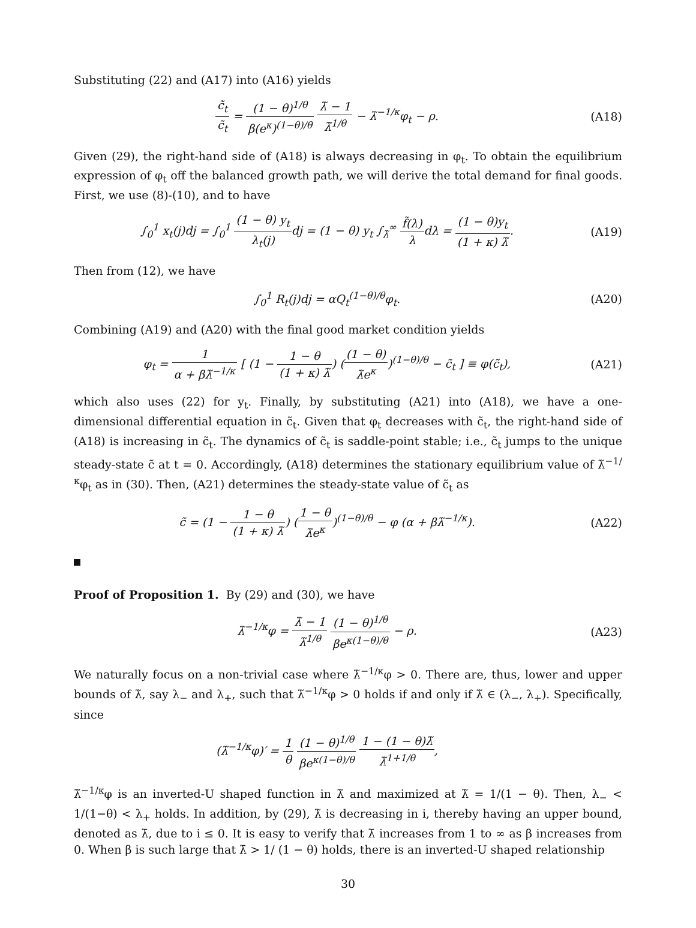Substituting (22) and (A17) into (A16) yields
c̃̇<sub>t</sub> c̃<sub>t</sub> = (1 − θ)<sup>1/θ</sup> β(e<sup>κ</sup>)<sup>(1−θ)/θ</sup> λ̃ − 1 λ̃<sup>1/θ</sup> − λ̃<sup>−1/κ</sup>φ<sub>t</sub> − ρ.
(A18)
Given (29), the right-hand side of (A18) is always decreasing in φ<sub>t</sub>. To obtain the equilibrium expression of φ<sub>t</sub> off the balanced growth path, we will derive the total demand for final goods. First, we use (8)-(10), and to have
∫<sub>0</sub><sup>1</sup> x<sub>t</sub>(j)dj = ∫<sub>0</sub><sup>1</sup> (1 − θ) y<sub>t</sub> λ<sub>t</sub>(j) dj = (1 − θ) y<sub>t</sub> ∫<sub>λ̃</sub><sup>∞</sup> f̃(λ) λdλ = (1 − θ)y<sub>t</sub> (1 + κ) λ̃.
(A19)
Then from (12), we have
∫<sub>0</sub><sup>1</sup> R<sub>t</sub>(j)dj = αQ<sub>t</sub><sup>(1−θ)/θ</sup>φ<sub>t</sub>. (A20)
Combining (A19) and (A20) with the final good market condition yields
φ<sub>t</sub> = 1 α + βλ̃<sup>−1/κ</sup> [ (1 − 1 − θ (1 + κ) λ̃) ((1 − θ) λ̃e<sup>κ</sup>)<sup>(1−θ)/θ</sup> − c̃<sub>t</sub> ] ≡ φ(c̃<sub>t</sub>),
(A21)
which also uses (22) for y<sub>t</sub>. Finally, by substituting (A21) into (A18), we have a one-dimensional differential equation in c̃<sub>t</sub>. Given that φ<sub>t</sub> decreases with c̃<sub>t</sub>, the right-hand side of (A18) is increasing in c̃<sub>t</sub>. The dynamics of c̃<sub>t</sub> is saddle-point stable; i.e., c̃<sub>t</sub> jumps to the unique steady-state c̃ at t = 0. Accordingly, (A18) determines the stationary equilibrium value of λ̃<sup>−1/κ</sup>φ<sub>t</sub> as in (30). Then, (A21) determines the steady-state value of c̃<sub>t</sub> as
c̃ = (1 − 1 − θ (1 + κ) λ̃) (1 − θ λ̃e<sup>κ</sup>)<sup>(1−θ)/θ</sup> − φ (α + βλ̃<sup>−1/κ</sup>).
(A22)
Proof of Proposition 1. By (29) and (30), we have
λ̃<sup>−1/κ</sup>φ = λ̃ − 1 λ̃<sup>1/θ</sup> (1 − θ)<sup>1/θ</sup> βe<sup>κ(1−θ)/θ</sup> − ρ.
(A23)
We naturally focus on a non-trivial case where λ̃<sup>−1/κ</sup>φ > 0. There are, thus, lower and upper bounds of λ̃, say λ<sub>−</sub> and λ<sub>+</sub>, such that λ̃<sup>−1/κ</sup>φ > 0 holds if and only if λ̃ ∈ (λ<sub>−</sub>, λ<sub>+</sub>). Specifically, since
(λ̃<sup>−1/κ</sup>φ)′ = 1 θ (1 − θ)<sup>1/θ</sup> βe<sup>κ(1−θ)/θ</sup> 1 − (1 − θ)λ̃ λ̃<sup>1+1/θ</sup>,
λ̃<sup>−1/κ</sup>φ is an inverted-U shaped function in λ̃ and maximized at λ̃ = 1/(1 − θ). Then, λ<sub>−</sub> < 1/(1−θ) < λ<sub>+</sub> holds. In addition, by (29), λ̃ is decreasing in i, thereby having an upper bound, denoted as λ̄, due to i ≤ 0. It is easy to verify that λ̄ increases from 1 to ∞ as β increases from 0. When β is such large that λ̄ > 1/ (1 − θ) holds, there is an inverted-U shaped relationship
30